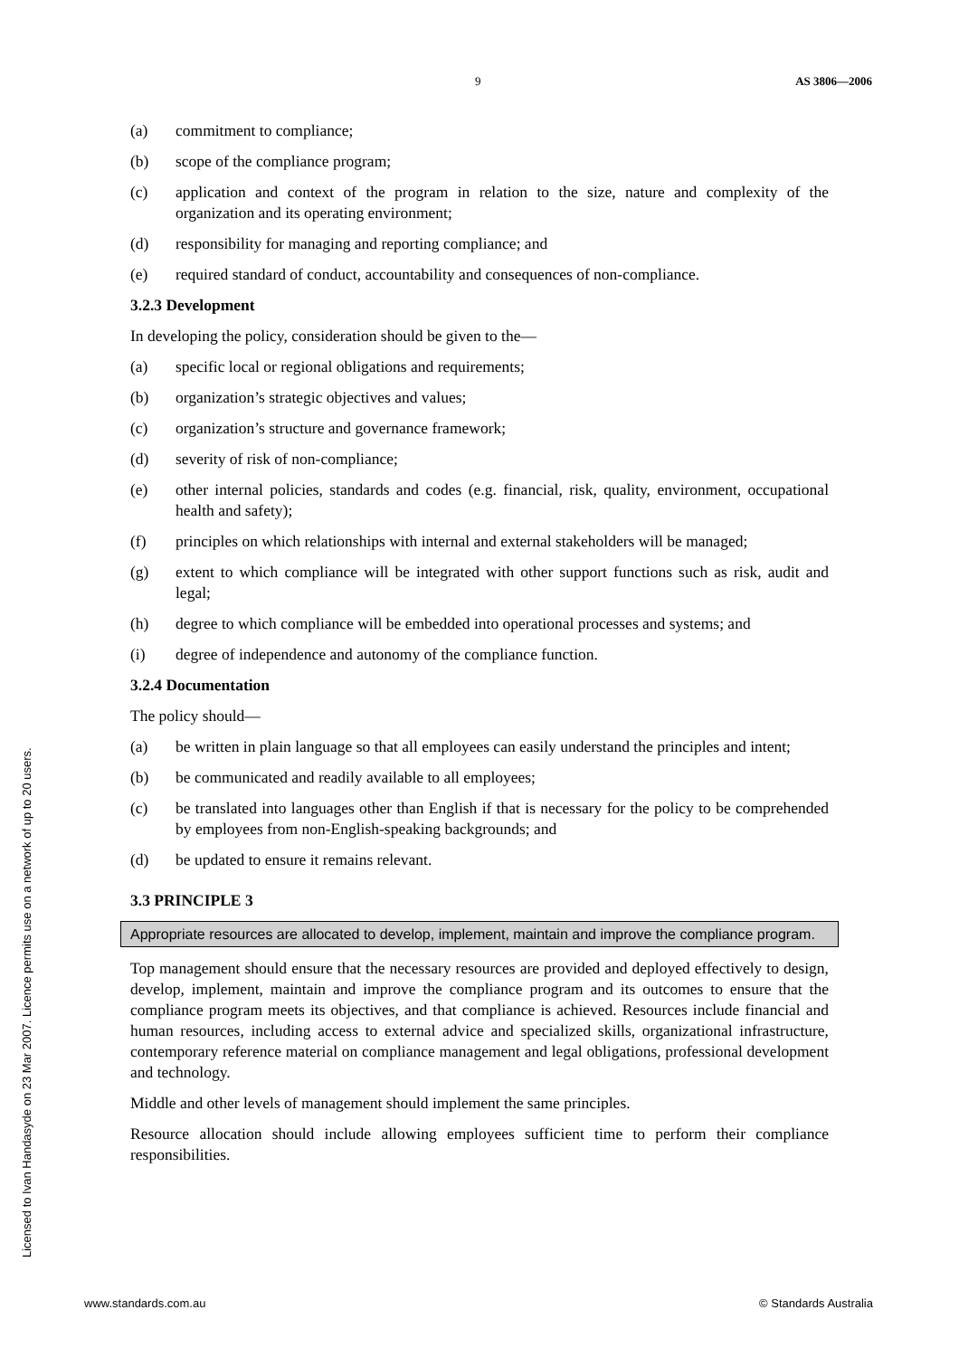9 AS 3806—2006
(a) commitment to compliance;
(b) scope of the compliance program;
(c) application and context of the program in relation to the size, nature and complexity of the organization and its operating environment;
(d) responsibility for managing and reporting compliance; and
(e) required standard of conduct, accountability and consequences of non-compliance.
3.2.3 Development
In developing the policy, consideration should be given to the—
(a) specific local or regional obligations and requirements;
(b) organization’s strategic objectives and values;
(c) organization’s structure and governance framework;
(d) severity of risk of non-compliance;
(e) other internal policies, standards and codes (e.g. financial, risk, quality, environment, occupational health and safety);
(f) principles on which relationships with internal and external stakeholders will be managed;
(g) extent to which compliance will be integrated with other support functions such as risk, audit and legal;
(h) degree to which compliance will be embedded into operational processes and systems; and
(i) degree of independence and autonomy of the compliance function.
3.2.4 Documentation
The policy should—
(a) be written in plain language so that all employees can easily understand the principles and intent;
(b) be communicated and readily available to all employees;
(c) be translated into languages other than English if that is necessary for the policy to be comprehended by employees from non-English-speaking backgrounds; and
(d) be updated to ensure it remains relevant.
3.3 PRINCIPLE 3
Appropriate resources are allocated to develop, implement, maintain and improve the compliance program.
Top management should ensure that the necessary resources are provided and deployed effectively to design, develop, implement, maintain and improve the compliance program and its outcomes to ensure that the compliance program meets its objectives, and that compliance is achieved. Resources include financial and human resources, including access to external advice and specialized skills, organizational infrastructure, contemporary reference material on compliance management and legal obligations, professional development and technology.
Middle and other levels of management should implement the same principles.
Resource allocation should include allowing employees sufficient time to perform their compliance responsibilities.
Licensed to Ivan Handasyde on 23 Mar 2007. Licence permits use on a network of up to 20 users.
www.standards.com.au © Standards Australia